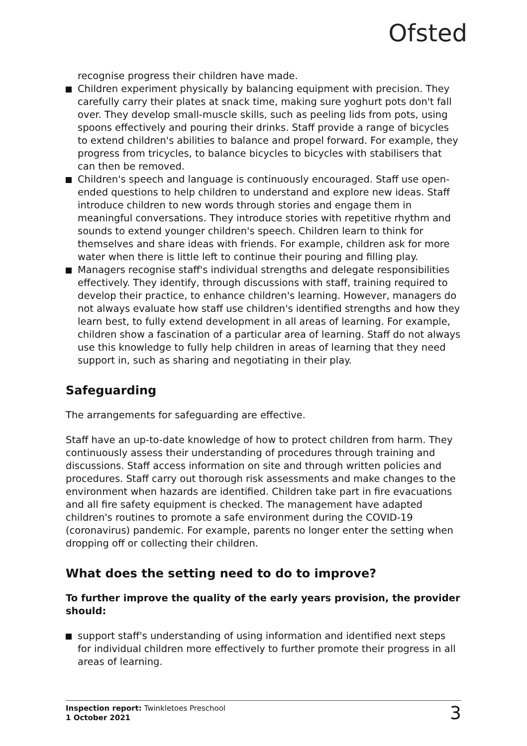Ofsted
recognise progress their children have made.
Children experiment physically by balancing equipment with precision. They carefully carry their plates at snack time, making sure yoghurt pots don't fall over. They develop small-muscle skills, such as peeling lids from pots, using spoons effectively and pouring their drinks. Staff provide a range of bicycles to extend children's abilities to balance and propel forward. For example, they progress from tricycles, to balance bicycles to bicycles with stabilisers that can then be removed.
Children's speech and language is continuously encouraged. Staff use open-ended questions to help children to understand and explore new ideas. Staff introduce children to new words through stories and engage them in meaningful conversations. They introduce stories with repetitive rhythm and sounds to extend younger children's speech. Children learn to think for themselves and share ideas with friends. For example, children ask for more water when there is little left to continue their pouring and filling play.
Managers recognise staff's individual strengths and delegate responsibilities effectively. They identify, through discussions with staff, training required to develop their practice, to enhance children's learning. However, managers do not always evaluate how staff use children's identified strengths and how they learn best, to fully extend development in all areas of learning. For example, children show a fascination of a particular area of learning. Staff do not always use this knowledge to fully help children in areas of learning that they need support in, such as sharing and negotiating in their play.
Safeguarding
The arrangements for safeguarding are effective.
Staff have an up-to-date knowledge of how to protect children from harm. They continuously assess their understanding of procedures through training and discussions. Staff access information on site and through written policies and procedures. Staff carry out thorough risk assessments and make changes to the environment when hazards are identified. Children take part in fire evacuations and all fire safety equipment is checked. The management have adapted children's routines to promote a safe environment during the COVID-19 (coronavirus) pandemic. For example, parents no longer enter the setting when dropping off or collecting their children.
What does the setting need to do to improve?
To further improve the quality of the early years provision, the provider should:
support staff's understanding of using information and identified next steps for individual children more effectively to further promote their progress in all areas of learning.
Inspection report: Twinkletoes Preschool
1 October 2021
3